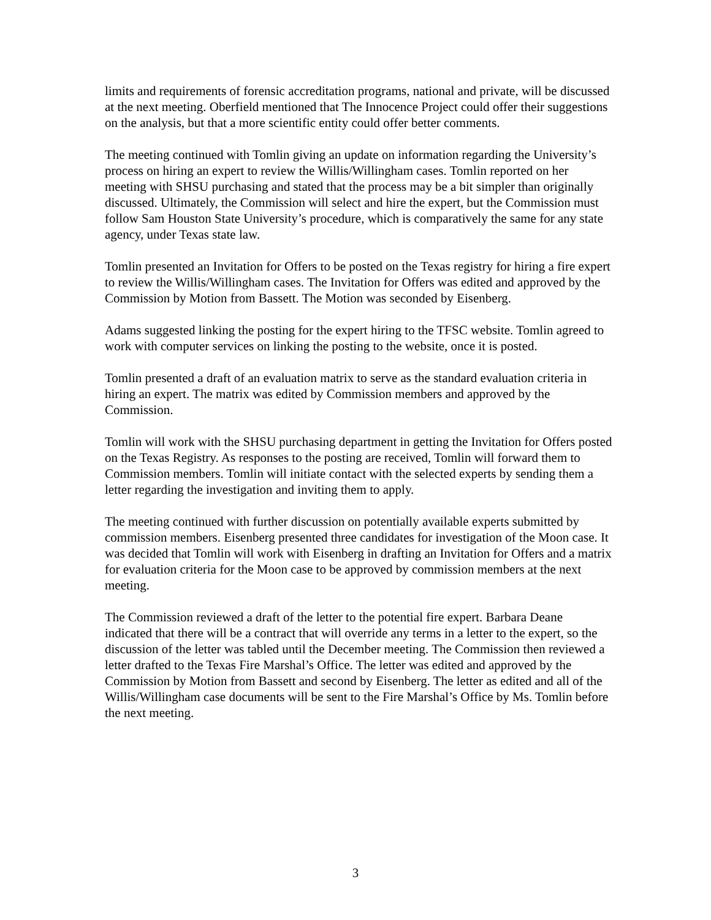limits and requirements of forensic accreditation programs, national and private, will be discussed at the next meeting. Oberfield mentioned that The Innocence Project could offer their suggestions on the analysis, but that a more scientific entity could offer better comments.
The meeting continued with Tomlin giving an update on information regarding the University’s process on hiring an expert to review the Willis/Willingham cases. Tomlin reported on her meeting with SHSU purchasing and stated that the process may be a bit simpler than originally discussed. Ultimately, the Commission will select and hire the expert, but the Commission must follow Sam Houston State University’s procedure, which is comparatively the same for any state agency, under Texas state law.
Tomlin presented an Invitation for Offers to be posted on the Texas registry for hiring a fire expert to review the Willis/Willingham cases. The Invitation for Offers was edited and approved by the Commission by Motion from Bassett. The Motion was seconded by Eisenberg.
Adams suggested linking the posting for the expert hiring to the TFSC website. Tomlin agreed to work with computer services on linking the posting to the website, once it is posted.
Tomlin presented a draft of an evaluation matrix to serve as the standard evaluation criteria in hiring an expert. The matrix was edited by Commission members and approved by the Commission.
Tomlin will work with the SHSU purchasing department in getting the Invitation for Offers posted on the Texas Registry. As responses to the posting are received, Tomlin will forward them to Commission members. Tomlin will initiate contact with the selected experts by sending them a letter regarding the investigation and inviting them to apply.
The meeting continued with further discussion on potentially available experts submitted by commission members. Eisenberg presented three candidates for investigation of the Moon case. It was decided that Tomlin will work with Eisenberg in drafting an Invitation for Offers and a matrix for evaluation criteria for the Moon case to be approved by commission members at the next meeting.
The Commission reviewed a draft of the letter to the potential fire expert. Barbara Deane indicated that there will be a contract that will override any terms in a letter to the expert, so the discussion of the letter was tabled until the December meeting. The Commission then reviewed a letter drafted to the Texas Fire Marshal’s Office. The letter was edited and approved by the Commission by Motion from Bassett and second by Eisenberg. The letter as edited and all of the Willis/Willingham case documents will be sent to the Fire Marshal’s Office by Ms. Tomlin before the next meeting.
3